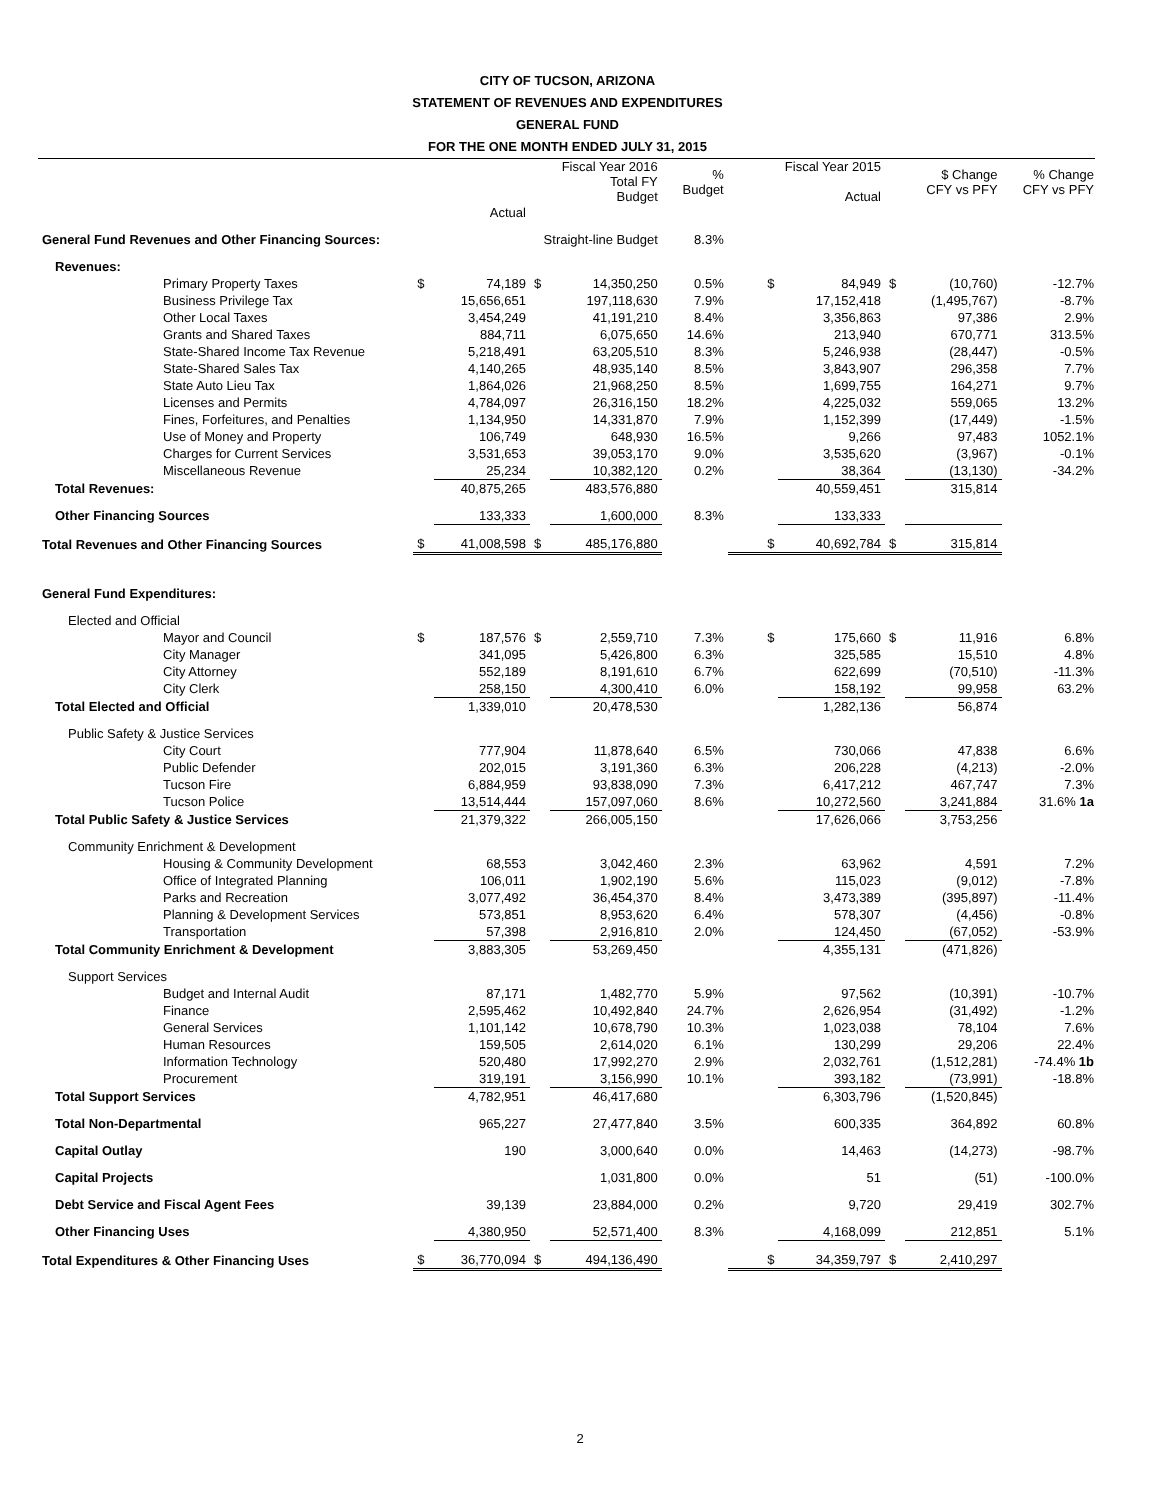CITY OF TUCSON, ARIZONA
STATEMENT OF REVENUES AND EXPENDITURES
GENERAL FUND
FOR THE ONE MONTH ENDED JULY 31, 2015
| | | | Fiscal Year 2016 Total FY Budget | | % Budget | | Fiscal Year 2015 Actual | | $ Change CFY vs PFY | % Change CFY vs PFY |
| --- | --- | --- | --- | --- | --- | --- | --- | --- | --- | --- |
| | | Actual | | | | | | | | |
| General Fund Revenues and Other Financing Sources: | | | Straight-line Budget | | 8.3% | | | | | |
| Revenues: | | | | | | | | | | |
| Primary Property Taxes | $ | 74,189 | $ | 14,350,250 | 0.5% | $ | 84,949 | $ | (10,760) | -12.7% |
| Business Privilege Tax | | 15,656,651 | | 197,118,630 | 7.9% | | 17,152,418 | | (1,495,767) | -8.7% |
| Other Local Taxes | | 3,454,249 | | 41,191,210 | 8.4% | | 3,356,863 | | 97,386 | 2.9% |
| Grants and Shared Taxes | | 884,711 | | 6,075,650 | 14.6% | | 213,940 | | 670,771 | 313.5% |
| State-Shared Income Tax Revenue | | 5,218,491 | | 63,205,510 | 8.3% | | 5,246,938 | | (28,447) | -0.5% |
| State-Shared Sales Tax | | 4,140,265 | | 48,935,140 | 8.5% | | 3,843,907 | | 296,358 | 7.7% |
| State Auto Lieu Tax | | 1,864,026 | | 21,968,250 | 8.5% | | 1,699,755 | | 164,271 | 9.7% |
| Licenses and Permits | | 4,784,097 | | 26,316,150 | 18.2% | | 4,225,032 | | 559,065 | 13.2% |
| Fines, Forfeitures, and Penalties | | 1,134,950 | | 14,331,870 | 7.9% | | 1,152,399 | | (17,449) | -1.5% |
| Use of Money and Property | | 106,749 | | 648,930 | 16.5% | | 9,266 | | 97,483 | 1052.1% |
| Charges for Current Services | | 3,531,653 | | 39,053,170 | 9.0% | | 3,535,620 | | (3,967) | -0.1% |
| Miscellaneous Revenue | | 25,234 | | 10,382,120 | 0.2% | | 38,364 | | (13,130) | -34.2% |
| Total Revenues: | | 40,875,265 | | 483,576,880 | | | 40,559,451 | | 315,814 | |
| Other Financing Sources | | 133,333 | | 1,600,000 | 8.3% | | 133,333 | | | |
| Total Revenues and Other Financing Sources | $ | 41,008,598 | $ | 485,176,880 | | $ | 40,692,784 | $ | 315,814 | |
| General Fund Expenditures: | | | | | | | | | | |
| Elected and Official | | | | | | | | | | |
| Mayor and Council | $ | 187,576 | $ | 2,559,710 | 7.3% | $ | 175,660 | $ | 11,916 | 6.8% |
| City Manager | | 341,095 | | 5,426,800 | 6.3% | | 325,585 | | 15,510 | 4.8% |
| City Attorney | | 552,189 | | 8,191,610 | 6.7% | | 622,699 | | (70,510) | -11.3% |
| City Clerk | | 258,150 | | 4,300,410 | 6.0% | | 158,192 | | 99,958 | 63.2% |
| Total Elected and Official | | 1,339,010 | | 20,478,530 | | | 1,282,136 | | 56,874 | |
| Public Safety & Justice Services | | | | | | | | | | |
| City Court | | 777,904 | | 11,878,640 | 6.5% | | 730,066 | | 47,838 | 6.6% |
| Public Defender | | 202,015 | | 3,191,360 | 6.3% | | 206,228 | | (4,213) | -2.0% |
| Tucson Fire | | 6,884,959 | | 93,838,090 | 7.3% | | 6,417,212 | | 467,747 | 7.3% |
| Tucson Police | | 13,514,444 | | 157,097,060 | 8.6% | | 10,272,560 | | 3,241,884 | 31.6% 1a |
| Total Public Safety & Justice Services | | 21,379,322 | | 266,005,150 | | | 17,626,066 | | 3,753,256 | |
| Community Enrichment & Development | | | | | | | | | | |
| Housing & Community Development | | 68,553 | | 3,042,460 | 2.3% | | 63,962 | | 4,591 | 7.2% |
| Office of Integrated Planning | | 106,011 | | 1,902,190 | 5.6% | | 115,023 | | (9,012) | -7.8% |
| Parks and Recreation | | 3,077,492 | | 36,454,370 | 8.4% | | 3,473,389 | | (395,897) | -11.4% |
| Planning & Development Services | | 573,851 | | 8,953,620 | 6.4% | | 578,307 | | (4,456) | -0.8% |
| Transportation | | 57,398 | | 2,916,810 | 2.0% | | 124,450 | | (67,052) | -53.9% |
| Total Community Enrichment & Development | | 3,883,305 | | 53,269,450 | | | 4,355,131 | | (471,826) | |
| Support Services | | | | | | | | | | |
| Budget and Internal Audit | | 87,171 | | 1,482,770 | 5.9% | | 97,562 | | (10,391) | -10.7% |
| Finance | | 2,595,462 | | 10,492,840 | 24.7% | | 2,626,954 | | (31,492) | -1.2% |
| General Services | | 1,101,142 | | 10,678,790 | 10.3% | | 1,023,038 | | 78,104 | 7.6% |
| Human Resources | | 159,505 | | 2,614,020 | 6.1% | | 130,299 | | 29,206 | 22.4% |
| Information Technology | | 520,480 | | 17,992,270 | 2.9% | | 2,032,761 | | (1,512,281) | -74.4% 1b |
| Procurement | | 319,191 | | 3,156,990 | 10.1% | | 393,182 | | (73,991) | -18.8% |
| Total Support Services | | 4,782,951 | | 46,417,680 | | | 6,303,796 | | (1,520,845) | |
| Total Non-Departmental | | 965,227 | | 27,477,840 | 3.5% | | 600,335 | | 364,892 | 60.8% |
| Capital Outlay | | 190 | | 3,000,640 | 0.0% | | 14,463 | | (14,273) | -98.7% |
| Capital Projects | | | | 1,031,800 | 0.0% | | 51 | | (51) | -100.0% |
| Debt Service and Fiscal Agent Fees | | 39,139 | | 23,884,000 | 0.2% | | 9,720 | | 29,419 | 302.7% |
| Other Financing Uses | | 4,380,950 | | 52,571,400 | 8.3% | | 4,168,099 | | 212,851 | 5.1% |
| Total Expenditures & Other Financing Uses | $ | 36,770,094 | $ | 494,136,490 | | $ | 34,359,797 | $ | 2,410,297 | |
2